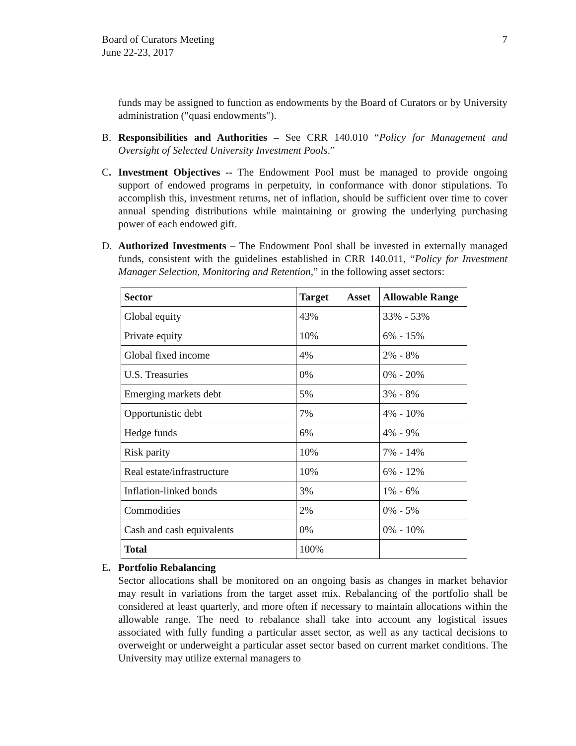Board of Curators Meeting
June 22-23, 2017
7
funds may be assigned to function as endowments by the Board of Curators or by University administration ("quasi endowments").
B. Responsibilities and Authorities – See CRR 140.010 “Policy for Management and Oversight of Selected University Investment Pools.”
C. Investment Objectives -- The Endowment Pool must be managed to provide ongoing support of endowed programs in perpetuity, in conformance with donor stipulations. To accomplish this, investment returns, net of inflation, should be sufficient over time to cover annual spending distributions while maintaining or growing the underlying purchasing power of each endowed gift.
D. Authorized Investments – The Endowment Pool shall be invested in externally managed funds, consistent with the guidelines established in CRR 140.011, “Policy for Investment Manager Selection, Monitoring and Retention,” in the following asset sectors:
| Sector | Target Asset | Allowable Range |
| --- | --- | --- |
| Global equity | 43% | 33% - 53% |
| Private equity | 10% | 6% - 15% |
| Global fixed income | 4% | 2% - 8% |
| U.S. Treasuries | 0% | 0% - 20% |
| Emerging markets debt | 5% | 3% - 8% |
| Opportunistic debt | 7% | 4% - 10% |
| Hedge funds | 6% | 4% - 9% |
| Risk parity | 10% | 7% - 14% |
| Real estate/infrastructure | 10% | 6% - 12% |
| Inflation-linked bonds | 3% | 1% - 6% |
| Commodities | 2% | 0% - 5% |
| Cash and cash equivalents | 0% | 0% - 10% |
| Total | 100% | |
E. Portfolio Rebalancing
Sector allocations shall be monitored on an ongoing basis as changes in market behavior may result in variations from the target asset mix. Rebalancing of the portfolio shall be considered at least quarterly, and more often if necessary to maintain allocations within the allowable range. The need to rebalance shall take into account any logistical issues associated with fully funding a particular asset sector, as well as any tactical decisions to overweight or underweight a particular asset sector based on current market conditions. The University may utilize external managers to